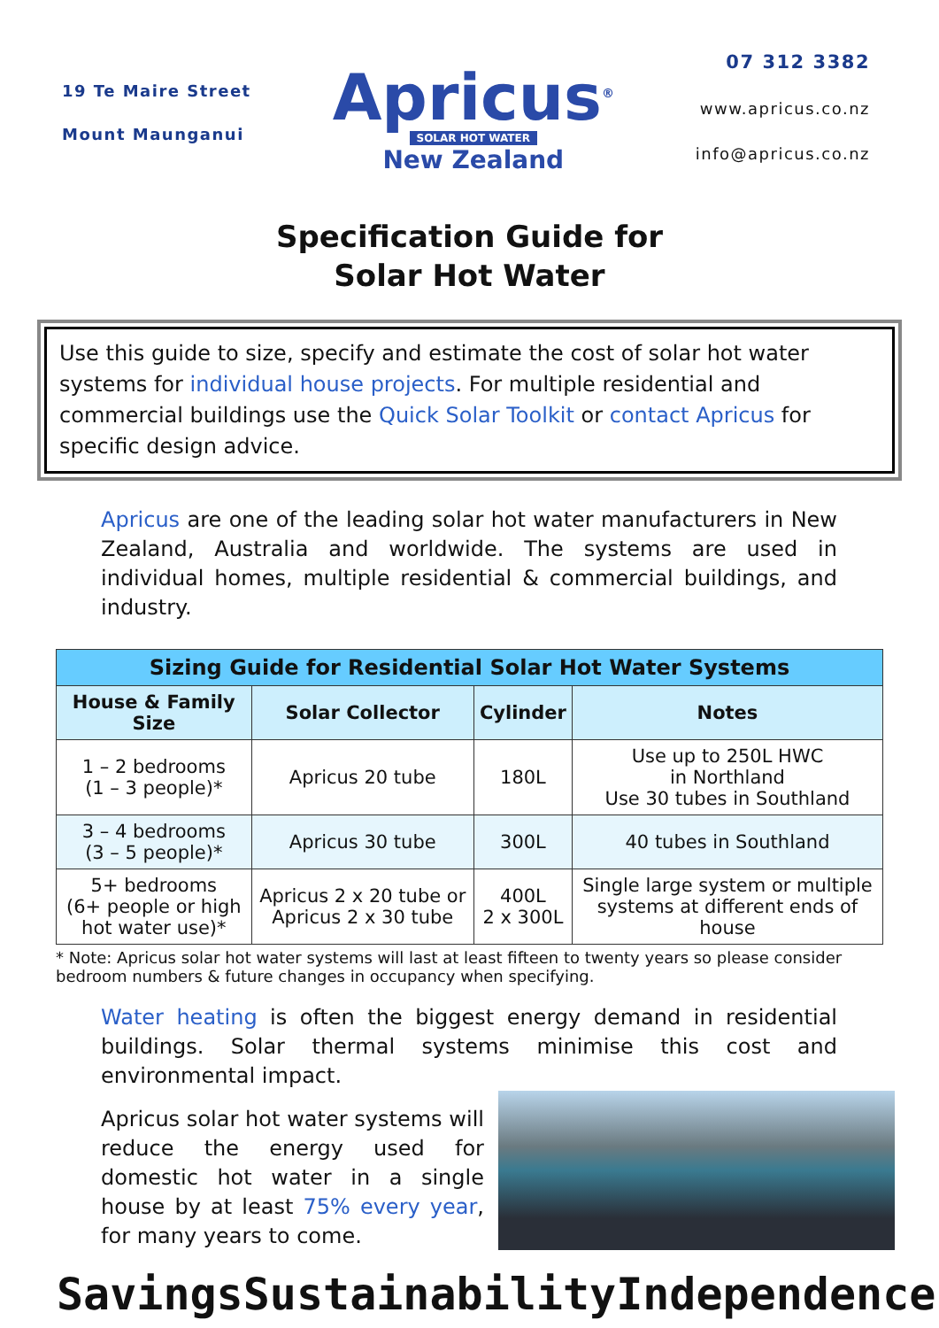19 Te Maire Street
Mount Maunganui
Apricus<sup>®</sup>
SOLAR HOT WATER
New Zealand
07 312 3382
www.apricus.co.nz
info@apricus.co.nz
Specification Guide for
Solar Hot Water
Use this guide to size, specify and estimate the cost of solar hot water systems for individual house projects. For multiple residential and commercial buildings use the Quick Solar Toolkit or contact Apricus for specific design advice.
Apricus are one of the leading solar hot water manufacturers in New Zealand, Australia and worldwide. The systems are used in individual homes, multiple residential & commercial buildings, and industry.
| Sizing Guide for Residential Solar Hot Water Systems | | | |
| --- | --- | --- | --- |
| House & Family Size | Solar Collector | Cylinder | Notes |
| 1 – 2 bedrooms (1 – 3 people)* | Apricus 20 tube | 180L | Use up to 250L HWC in Northland Use 30 tubes in Southland |
| 3 – 4 bedrooms (3 – 5 people)* | Apricus 30 tube | 300L | 40 tubes in Southland |
| 5+ bedrooms (6+ people or high hot water use)* | Apricus 2 x 20 tube or Apricus 2 x 30 tube | 400L 2 x 300L | Single large system or multiple systems at different ends of house |
* Note: Apricus solar hot water systems will last at least fifteen to twenty years so please consider bedroom numbers & future changes in occupancy when specifying.
Water heating is often the biggest energy demand in residential buildings. Solar thermal systems minimise this cost and environmental impact.
Apricus solar hot water systems will reduce the energy used for domestic hot water in a single house by at least 75% every year, for many years to come.
Savings Sustainability Independence